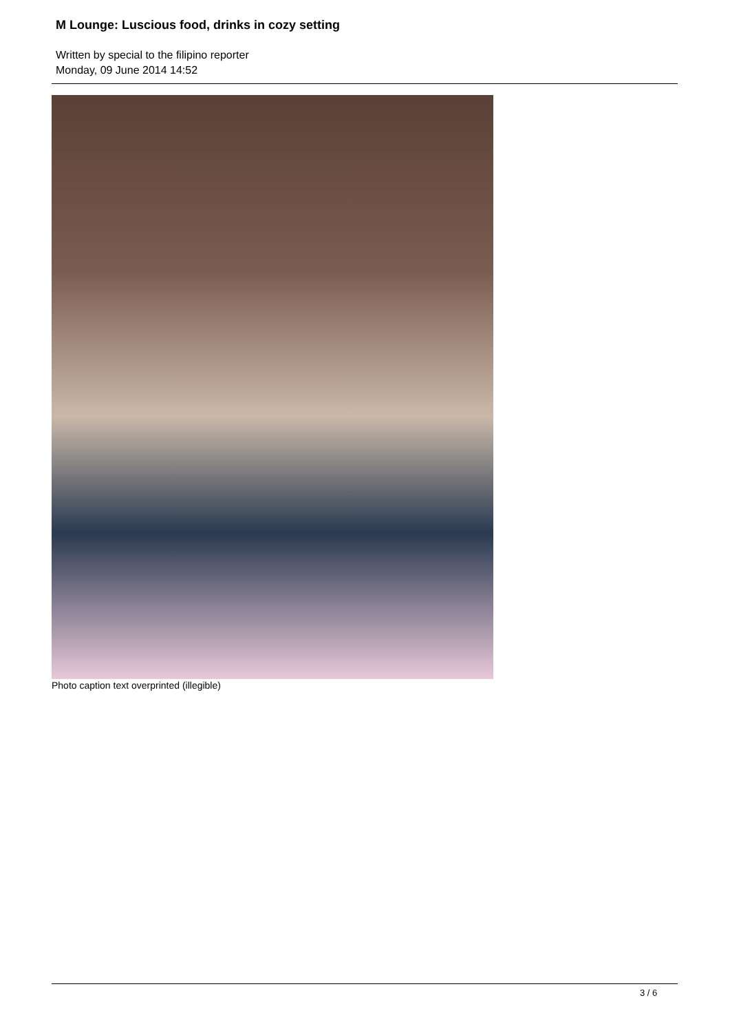M Lounge: Luscious food, drinks in cozy setting
Written by special to the filipino reporter
Monday, 09 June 2014 14:52
Photo caption text overprinted (illegible)
3 / 6